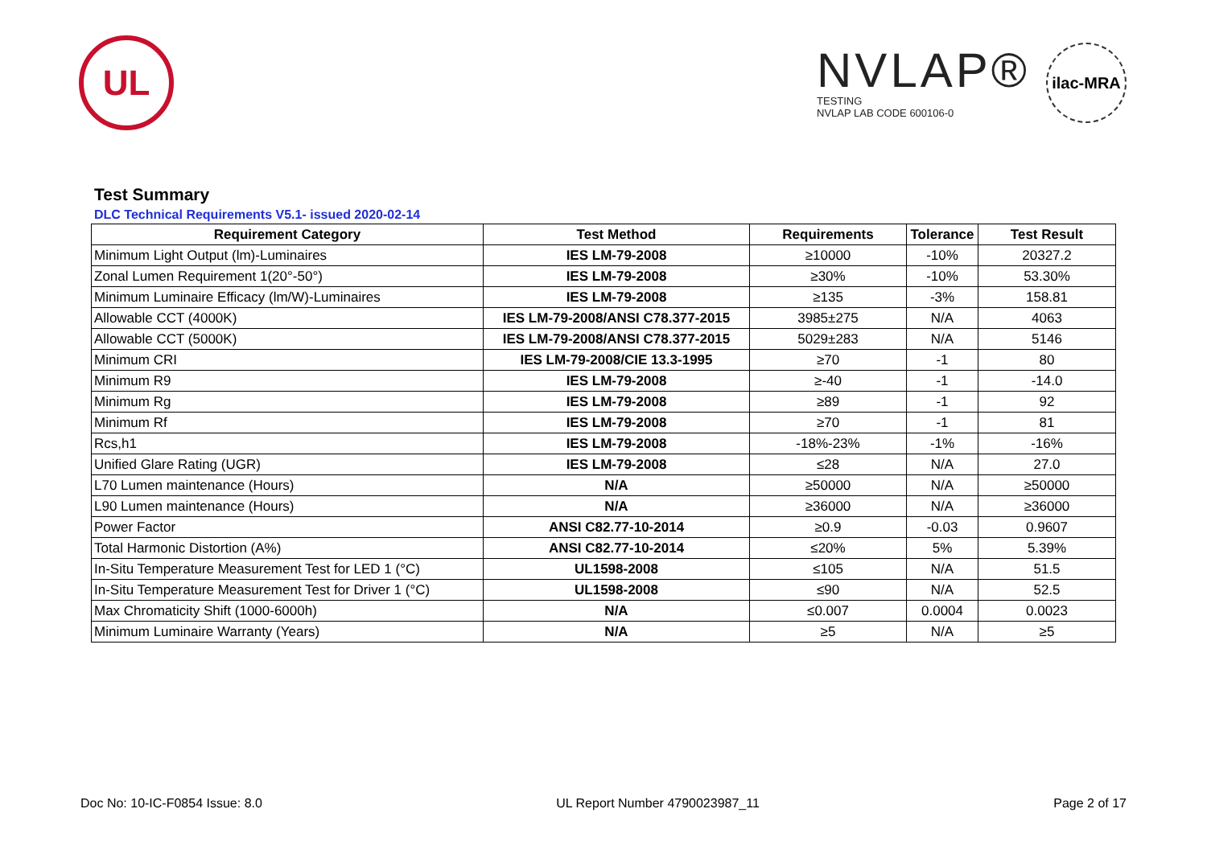UL
NVLAP®
TESTING
NVLAP LAB CODE 600106-0
ilac-MRA
Test Summary
DLC Technical Requirements V5.1- issued 2020-02-14
| Requirement Category | Test Method | Requirements | Tolerance | Test Result |
| --- | --- | --- | --- | --- |
| Minimum Light Output (lm)-Luminaires | IES LM-79-2008 | ≥10000 | -10% | 20327.2 |
| Zonal Lumen Requirement 1(20°-50°) | IES LM-79-2008 | ≥30% | -10% | 53.30% |
| Minimum Luminaire Efficacy (lm/W)-Luminaires | IES LM-79-2008 | ≥135 | -3% | 158.81 |
| Allowable CCT (4000K) | IES LM-79-2008/ANSI C78.377-2015 | 3985±275 | N/A | 4063 |
| Allowable CCT (5000K) | IES LM-79-2008/ANSI C78.377-2015 | 5029±283 | N/A | 5146 |
| Minimum CRI | IES LM-79-2008/CIE 13.3-1995 | ≥70 | -1 | 80 |
| Minimum R9 | IES LM-79-2008 | ≥-40 | -1 | -14.0 |
| Minimum Rg | IES LM-79-2008 | ≥89 | -1 | 92 |
| Minimum Rf | IES LM-79-2008 | ≥70 | -1 | 81 |
| Rcs,h1 | IES LM-79-2008 | -18%-23% | -1% | -16% |
| Unified Glare Rating (UGR) | IES LM-79-2008 | ≤28 | N/A | 27.0 |
| L70 Lumen maintenance (Hours) | N/A | ≥50000 | N/A | ≥50000 |
| L90 Lumen maintenance (Hours) | N/A | ≥36000 | N/A | ≥36000 |
| Power Factor | ANSI C82.77-10-2014 | ≥0.9 | -0.03 | 0.9607 |
| Total Harmonic Distortion (A%) | ANSI C82.77-10-2014 | ≤20% | 5% | 5.39% |
| In-Situ Temperature Measurement Test for LED 1 (°C) | UL1598-2008 | ≤105 | N/A | 51.5 |
| In-Situ Temperature Measurement Test for Driver 1 (°C) | UL1598-2008 | ≤90 | N/A | 52.5 |
| Max Chromaticity Shift (1000-6000h) | N/A | ≤0.007 | 0.0004 | 0.0023 |
| Minimum Luminaire Warranty (Years) | N/A | ≥5 | N/A | ≥5 |
Doc No: 10-IC-F0854 Issue: 8.0 UL Report Number 4790023987_11 Page 2 of 17